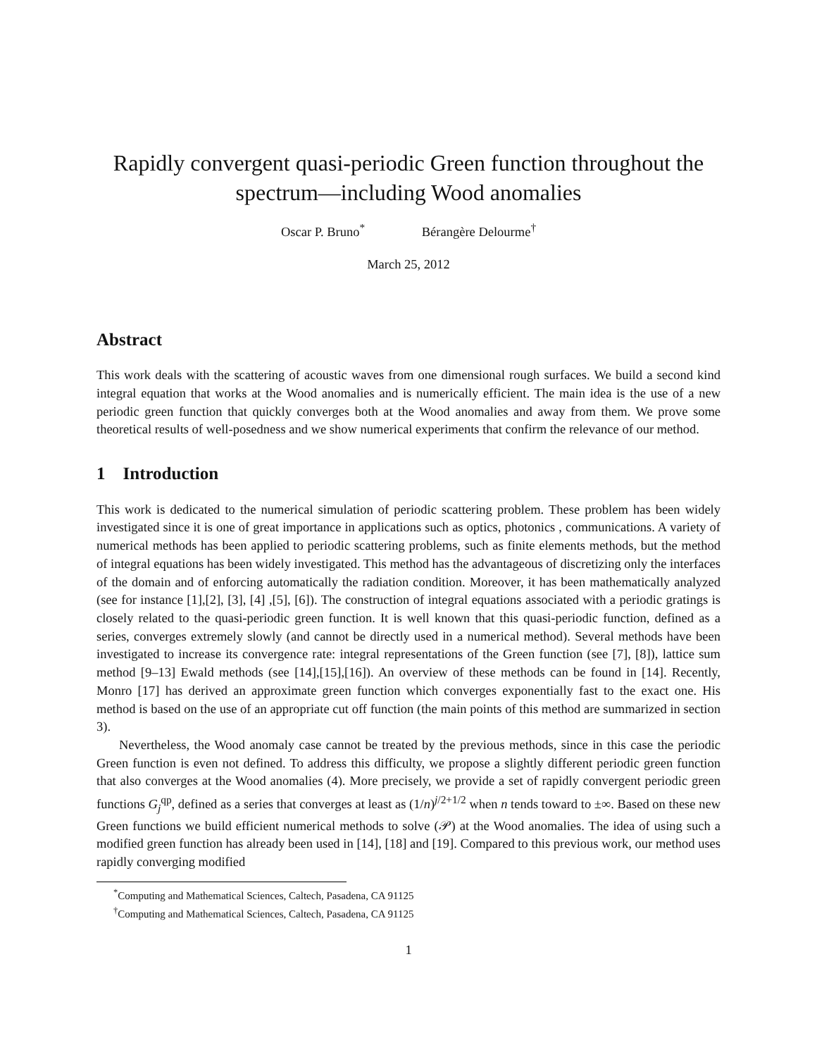Rapidly convergent quasi-periodic Green function throughout the spectrum—including Wood anomalies
Oscar P. Bruno<sup>*</sup> Bérangère Delourme<sup>†</sup>
March 25, 2012
Abstract
This work deals with the scattering of acoustic waves from one dimensional rough surfaces. We build a second kind integral equation that works at the Wood anomalies and is numerically efficient. The main idea is the use of a new periodic green function that quickly converges both at the Wood anomalies and away from them. We prove some theoretical results of well-posedness and we show numerical experiments that confirm the relevance of our method.
1 Introduction
This work is dedicated to the numerical simulation of periodic scattering problem. These problem has been widely investigated since it is one of great importance in applications such as optics, photonics , communications. A variety of numerical methods has been applied to periodic scattering problems, such as finite elements methods, but the method of integral equations has been widely investigated. This method has the advantageous of discretizing only the interfaces of the domain and of enforcing automatically the radiation condition. Moreover, it has been mathematically analyzed (see for instance [1],[2], [3], [4] ,[5], [6]). The construction of integral equations associated with a periodic gratings is closely related to the quasi-periodic green function. It is well known that this quasi-periodic function, defined as a series, converges extremely slowly (and cannot be directly used in a numerical method). Several methods have been investigated to increase its convergence rate: integral representations of the Green function (see [7], [8]), lattice sum method [9–13] Ewald methods (see [14],[15],[16]). An overview of these methods can be found in [14]. Recently, Monro [17] has derived an approximate green function which converges exponentially fast to the exact one. His method is based on the use of an appropriate cut off function (the main points of this method are summarized in section 3).
Nevertheless, the Wood anomaly case cannot be treated by the previous methods, since in this case the periodic Green function is even not defined. To address this difficulty, we propose a slightly different periodic green function that also converges at the Wood anomalies (4). More precisely, we provide a set of rapidly convergent periodic green functions G<sub>j</sub><sup>qp</sup>, defined as a series that converges at least as (1/n)<sup>j/2+1/2</sup> when n tends toward to ±∞. Based on these new Green functions we build efficient numerical methods to solve (𝒫) at the Wood anomalies. The idea of using such a modified green function has already been used in [14], [18] and [19]. Compared to this previous work, our method uses rapidly converging modified
<sup>*</sup> Computing and Mathematical Sciences, Caltech, Pasadena, CA 91125
<sup>†</sup> Computing and Mathematical Sciences, Caltech, Pasadena, CA 91125
1